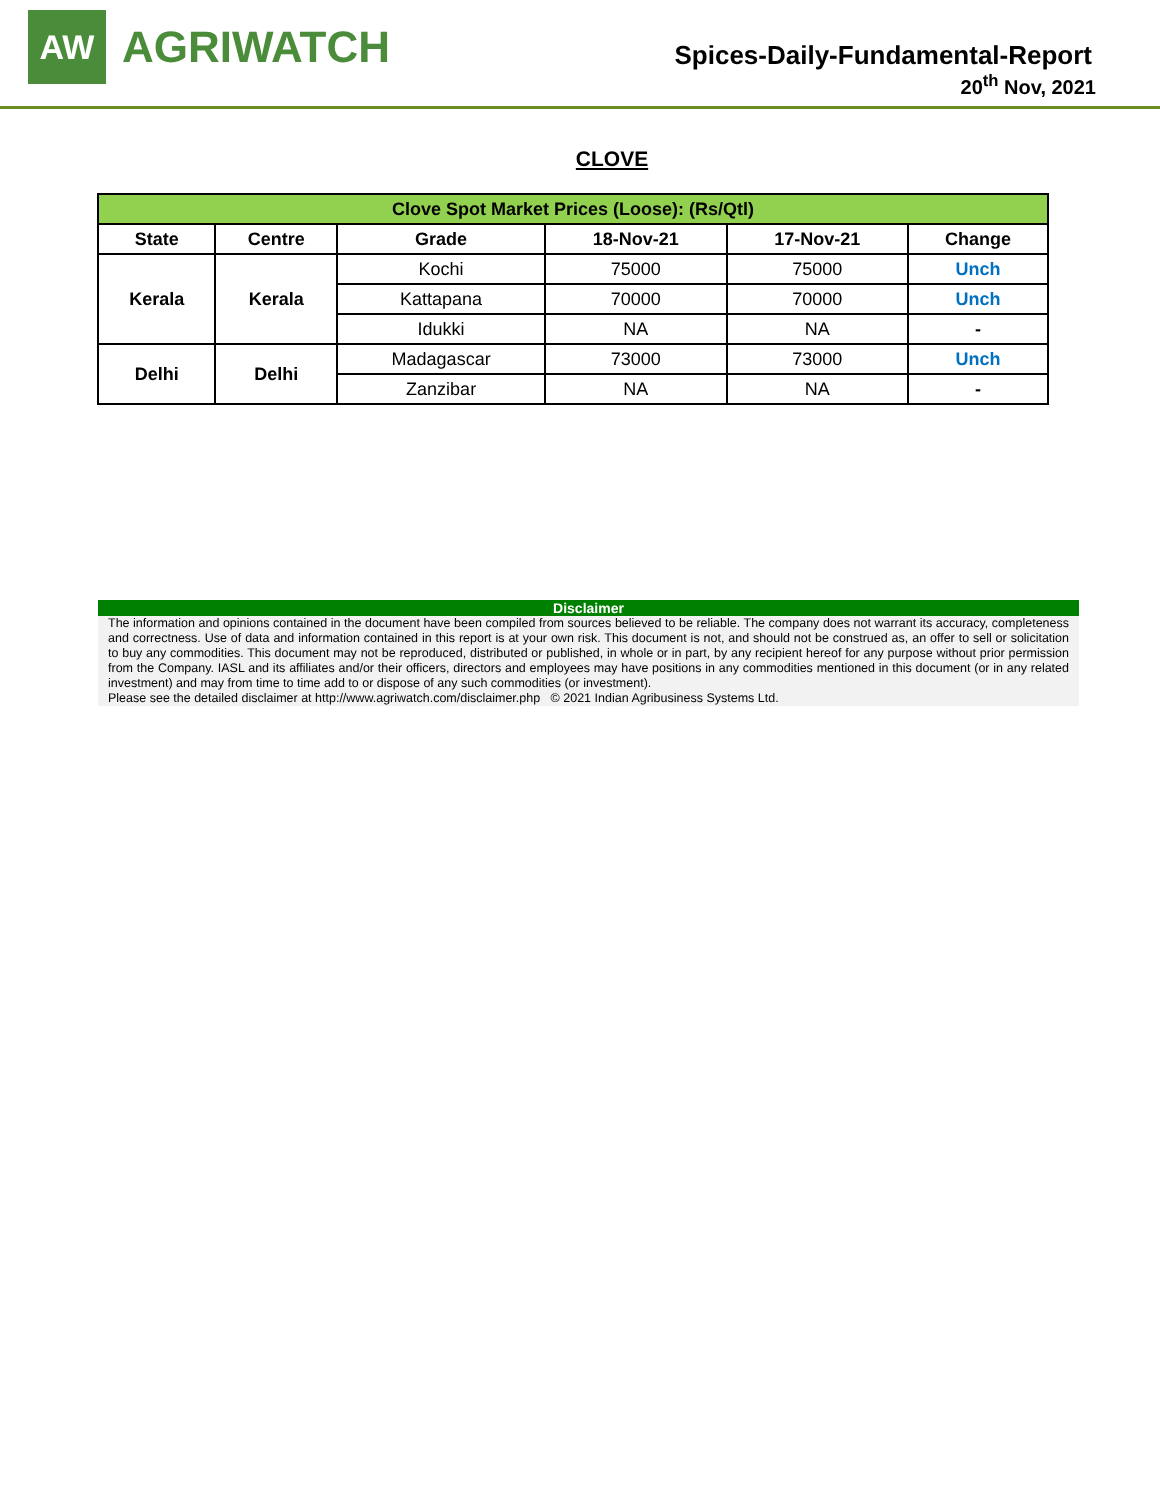AW
AGRIWATCH
Spices-Daily-Fundamental-Report
20<sup>th</sup> Nov, 2021
CLOVE
| Clove Spot Market Prices (Loose): (Rs/Qtl) | | | | | |
| --- | --- | --- | --- | --- | --- |
| State | Centre | Grade | 18-Nov-21 | 17-Nov-21 | Change |
| Kerala | Kerala | Kochi | 75000 | 75000 | Unch |
| | | Kattapana | 70000 | 70000 | Unch |
| | | Idukki | NA | NA | - |
| Delhi | Delhi | Madagascar | 73000 | 73000 | Unch |
| | | Zanzibar | NA | NA | - |
Disclaimer
The information and opinions contained in the document have been compiled from sources believed to be reliable. The company does not warrant its accuracy, completeness and correctness. Use of data and information contained in this report is at your own risk. This document is not, and should not be construed as, an offer to sell or solicitation to buy any commodities. This document may not be reproduced, distributed or published, in whole or in part, by any recipient hereof for any purpose without prior permission from the Company. IASL and its affiliates and/or their officers, directors and employees may have positions in any commodities mentioned in this document (or in any related investment) and may from time to time add to or dispose of any such commodities (or investment).
Please see the detailed disclaimer at http://www.agriwatch.com/disclaimer.php © 2021 Indian Agribusiness Systems Ltd.